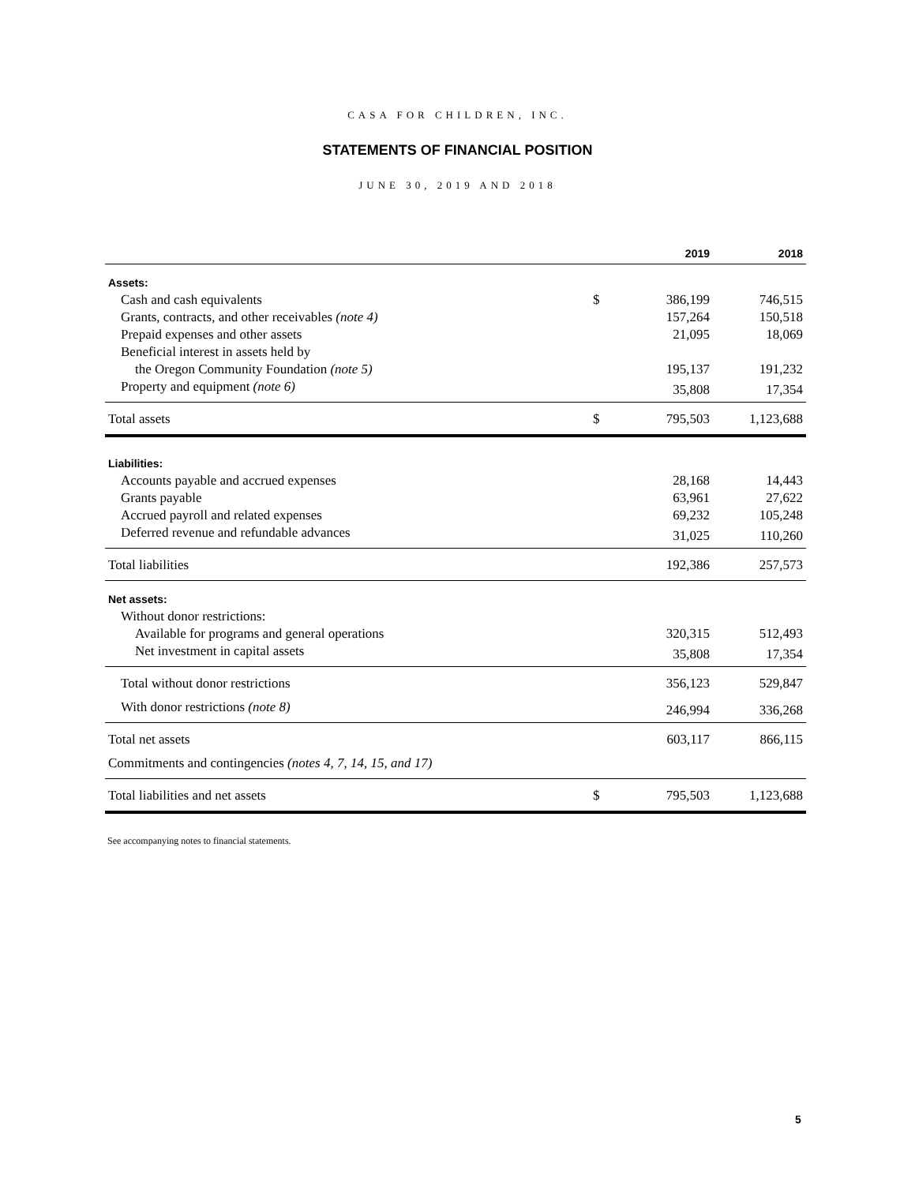CASA FOR CHILDREN, INC.
STATEMENTS OF FINANCIAL POSITION
JUNE 30, 2019 AND 2018
| | | 2019 | 2018 |
| --- | --- | --- | --- |
| Assets: | | | |
| Cash and cash equivalents | $ | 386,199 | 746,515 |
| Grants, contracts, and other receivables (note 4) | | 157,264 | 150,518 |
| Prepaid expenses and other assets | | 21,095 | 18,069 |
| Beneficial interest in assets held by | | | |
| the Oregon Community Foundation (note 5) | | 195,137 | 191,232 |
| Property and equipment (note 6) | | 35,808 | 17,354 |
| Total assets | $ | 795,503 | 1,123,688 |
| Liabilities: | | | |
| Accounts payable and accrued expenses | | 28,168 | 14,443 |
| Grants payable | | 63,961 | 27,622 |
| Accrued payroll and related expenses | | 69,232 | 105,248 |
| Deferred revenue and refundable advances | | 31,025 | 110,260 |
| Total liabilities | | 192,386 | 257,573 |
| Net assets: | | | |
| Without donor restrictions: | | | |
| Available for programs and general operations | | 320,315 | 512,493 |
| Net investment in capital assets | | 35,808 | 17,354 |
| Total without donor restrictions | | 356,123 | 529,847 |
| With donor restrictions (note 8) | | 246,994 | 336,268 |
| Total net assets | | 603,117 | 866,115 |
| Commitments and contingencies (notes 4, 7, 14, 15, and 17) | | | |
| Total liabilities and net assets | $ | 795,503 | 1,123,688 |
See accompanying notes to financial statements.
5